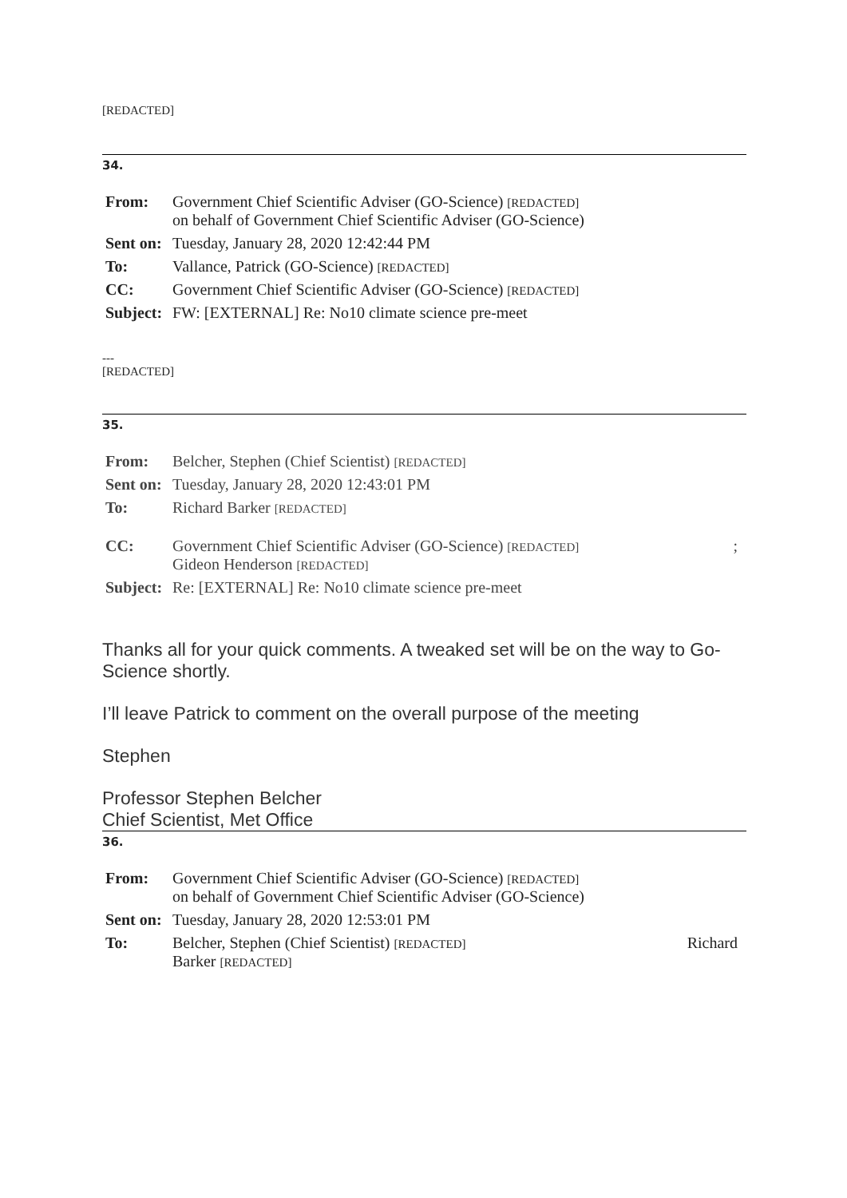[REDACTED]
34.
| From: | Government Chief Scientific Adviser (GO-Science) [REDACTED] on behalf of Government Chief Scientific Adviser (GO-Science) |
| Sent on: | Tuesday, January 28, 2020 12:42:44 PM |
| To: | Vallance, Patrick (GO-Science) [REDACTED] |
| CC: | Government Chief Scientific Adviser (GO-Science) [REDACTED] |
| Subject: | FW: [EXTERNAL] Re: No10 climate science pre-meet |
---
[REDACTED]
35.
| From: | Belcher, Stephen (Chief Scientist) [REDACTED] | |
| Sent on: | Tuesday, January 28, 2020 12:43:01 PM | |
| To: | Richard Barker [REDACTED] | |
| CC: | Government Chief Scientific Adviser (GO-Science) [REDACTED] Gideon Henderson [REDACTED] | ; |
| Subject: | Re: [EXTERNAL] Re: No10 climate science pre-meet | |
Thanks all for your quick comments. A tweaked set will be on the way to Go-Science shortly.
I’ll leave Patrick to comment on the overall purpose of the meeting
Stephen
Professor Stephen Belcher
Chief Scientist, Met Office
36.
| From: | Government Chief Scientific Adviser (GO-Science) [REDACTED] on behalf of Government Chief Scientific Adviser (GO-Science) | |
| Sent on: | Tuesday, January 28, 2020 12:53:01 PM | |
| To: | Belcher, Stephen (Chief Scientist) [REDACTED] Barker [REDACTED] | Richard |